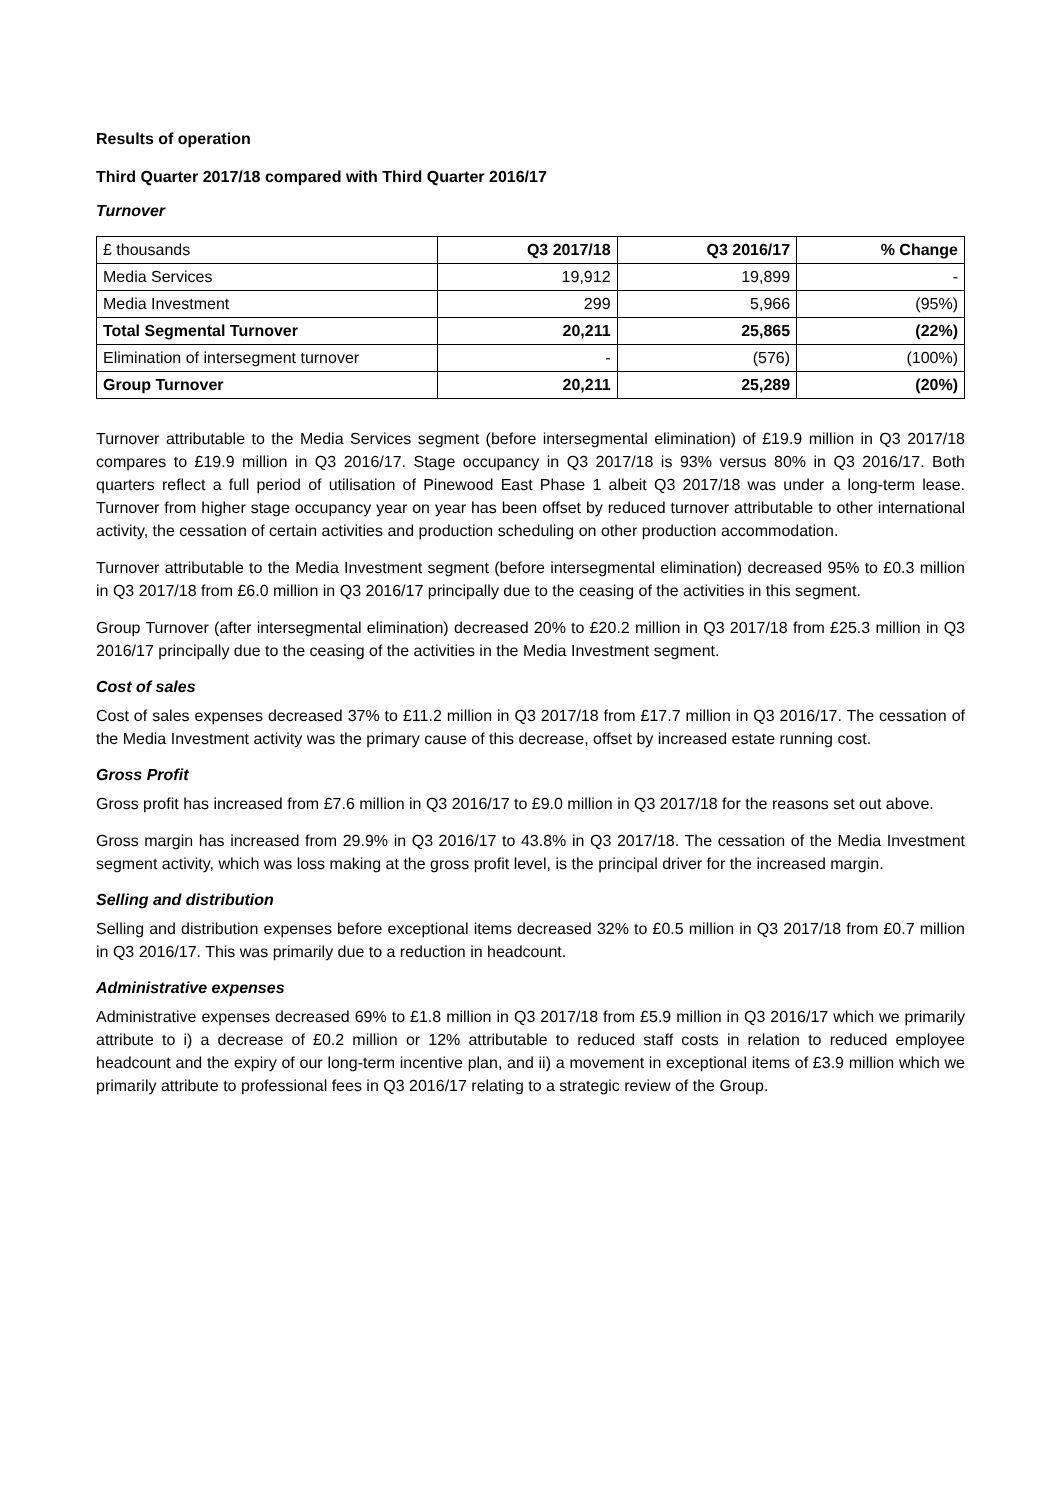Results of operation
Third Quarter 2017/18 compared with Third Quarter 2016/17
Turnover
| £ thousands | Q3 2017/18 | Q3 2016/17 | % Change |
| Media Services | 19,912 | 19,899 | - |
| Media Investment | 299 | 5,966 | (95%) |
| Total Segmental Turnover | 20,211 | 25,865 | (22%) |
| Elimination of intersegment turnover | - | (576) | (100%) |
| Group Turnover | 20,211 | 25,289 | (20%) |
Turnover attributable to the Media Services segment (before intersegmental elimination) of £19.9 million in Q3 2017/18 compares to £19.9 million in Q3 2016/17. Stage occupancy in Q3 2017/18 is 93% versus 80% in Q3 2016/17. Both quarters reflect a full period of utilisation of Pinewood East Phase 1 albeit Q3 2017/18 was under a long-term lease. Turnover from higher stage occupancy year on year has been offset by reduced turnover attributable to other international activity, the cessation of certain activities and production scheduling on other production accommodation.
Turnover attributable to the Media Investment segment (before intersegmental elimination) decreased 95% to £0.3 million in Q3 2017/18 from £6.0 million in Q3 2016/17 principally due to the ceasing of the activities in this segment.
Group Turnover (after intersegmental elimination) decreased 20% to £20.2 million in Q3 2017/18 from £25.3 million in Q3 2016/17 principally due to the ceasing of the activities in the Media Investment segment.
Cost of sales
Cost of sales expenses decreased 37% to £11.2 million in Q3 2017/18 from £17.7 million in Q3 2016/17. The cessation of the Media Investment activity was the primary cause of this decrease, offset by increased estate running cost.
Gross Profit
Gross profit has increased from £7.6 million in Q3 2016/17 to £9.0 million in Q3 2017/18 for the reasons set out above.
Gross margin has increased from 29.9% in Q3 2016/17 to 43.8% in Q3 2017/18. The cessation of the Media Investment segment activity, which was loss making at the gross profit level, is the principal driver for the increased margin.
Selling and distribution
Selling and distribution expenses before exceptional items decreased 32% to £0.5 million in Q3 2017/18 from £0.7 million in Q3 2016/17. This was primarily due to a reduction in headcount.
Administrative expenses
Administrative expenses decreased 69% to £1.8 million in Q3 2017/18 from £5.9 million in Q3 2016/17 which we primarily attribute to i) a decrease of £0.2 million or 12% attributable to reduced staff costs in relation to reduced employee headcount and the expiry of our long-term incentive plan, and ii) a movement in exceptional items of £3.9 million which we primarily attribute to professional fees in Q3 2016/17 relating to a strategic review of the Group.